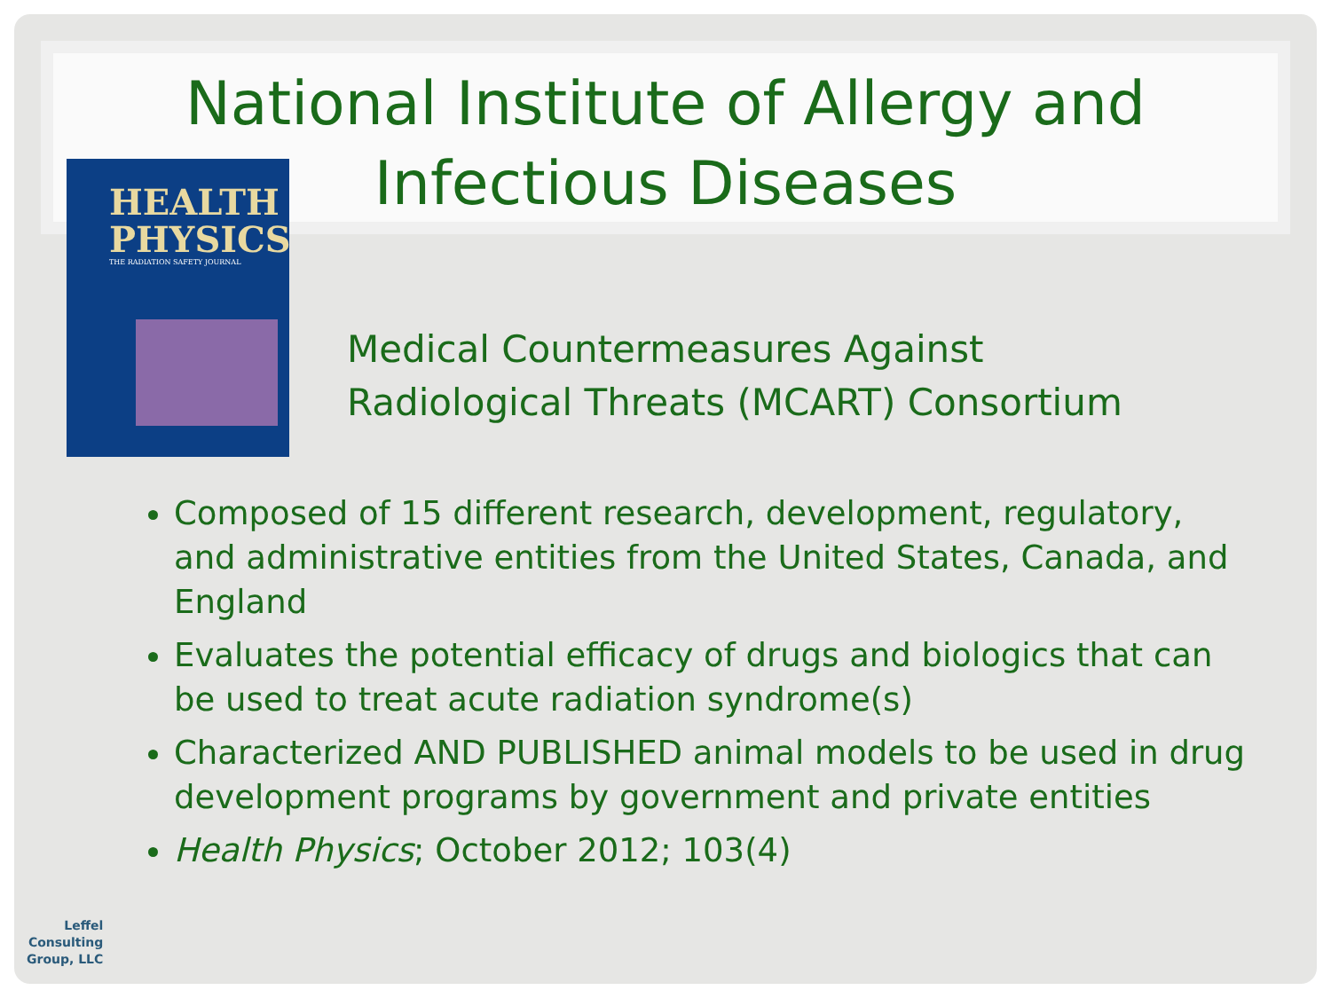National Institute of Allergy and
Infectious Diseases
HEALTH
PHYSICS
THE RADIATION SAFETY JOURNAL
Medical Countermeasures Against
Radiological Threats (MCART) Consortium
Composed of 15 different research, development, regulatory, and administrative entities from the United States, Canada, and England
Evaluates the potential efficacy of drugs and biologics that can be used to treat acute radiation syndrome(s)
Characterized AND PUBLISHED animal models to be used in drug development programs by government and private entities
Health Physics; October 2012; 103(4)
Leffel
Consulting
Group, LLC